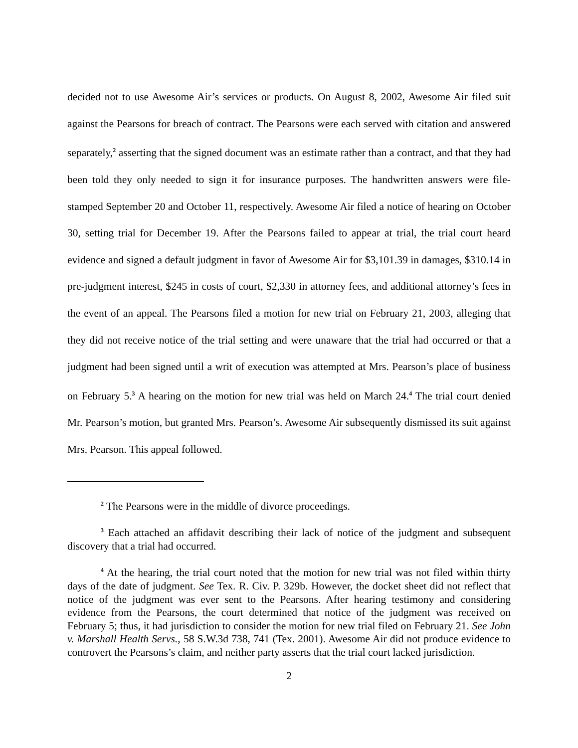decided not to use Awesome Air’s services or products. On August 8, 2002, Awesome Air filed suit against the Pearsons for breach of contract. The Pearsons were each served with citation and answered separately,<sup>2</sup> asserting that the signed document was an estimate rather than a contract, and that they had been told they only needed to sign it for insurance purposes. The handwritten answers were file-stamped September 20 and October 11, respectively. Awesome Air filed a notice of hearing on October 30, setting trial for December 19. After the Pearsons failed to appear at trial, the trial court heard evidence and signed a default judgment in favor of Awesome Air for $3,101.39 in damages, $310.14 in pre-judgment interest, $245 in costs of court, $2,330 in attorney fees, and additional attorney’s fees in the event of an appeal. The Pearsons filed a motion for new trial on February 21, 2003, alleging that they did not receive notice of the trial setting and were unaware that the trial had occurred or that a judgment had been signed until a writ of execution was attempted at Mrs. Pearson’s place of business on February 5.<sup>3</sup> A hearing on the motion for new trial was held on March 24.<sup>4</sup> The trial court denied Mr. Pearson’s motion, but granted Mrs. Pearson’s. Awesome Air subsequently dismissed its suit against Mrs. Pearson. This appeal followed.
<sup>2</sup> The Pearsons were in the middle of divorce proceedings.
<sup>3</sup> Each attached an affidavit describing their lack of notice of the judgment and subsequent discovery that a trial had occurred.
<sup>4</sup> At the hearing, the trial court noted that the motion for new trial was not filed within thirty days of the date of judgment. See Tex. R. Civ. P. 329b. However, the docket sheet did not reflect that notice of the judgment was ever sent to the Pearsons. After hearing testimony and considering evidence from the Pearsons, the court determined that notice of the judgment was received on February 5; thus, it had jurisdiction to consider the motion for new trial filed on February 21. See John v. Marshall Health Servs., 58 S.W.3d 738, 741 (Tex. 2001). Awesome Air did not produce evidence to controvert the Pearsons’s claim, and neither party asserts that the trial court lacked jurisdiction.
2